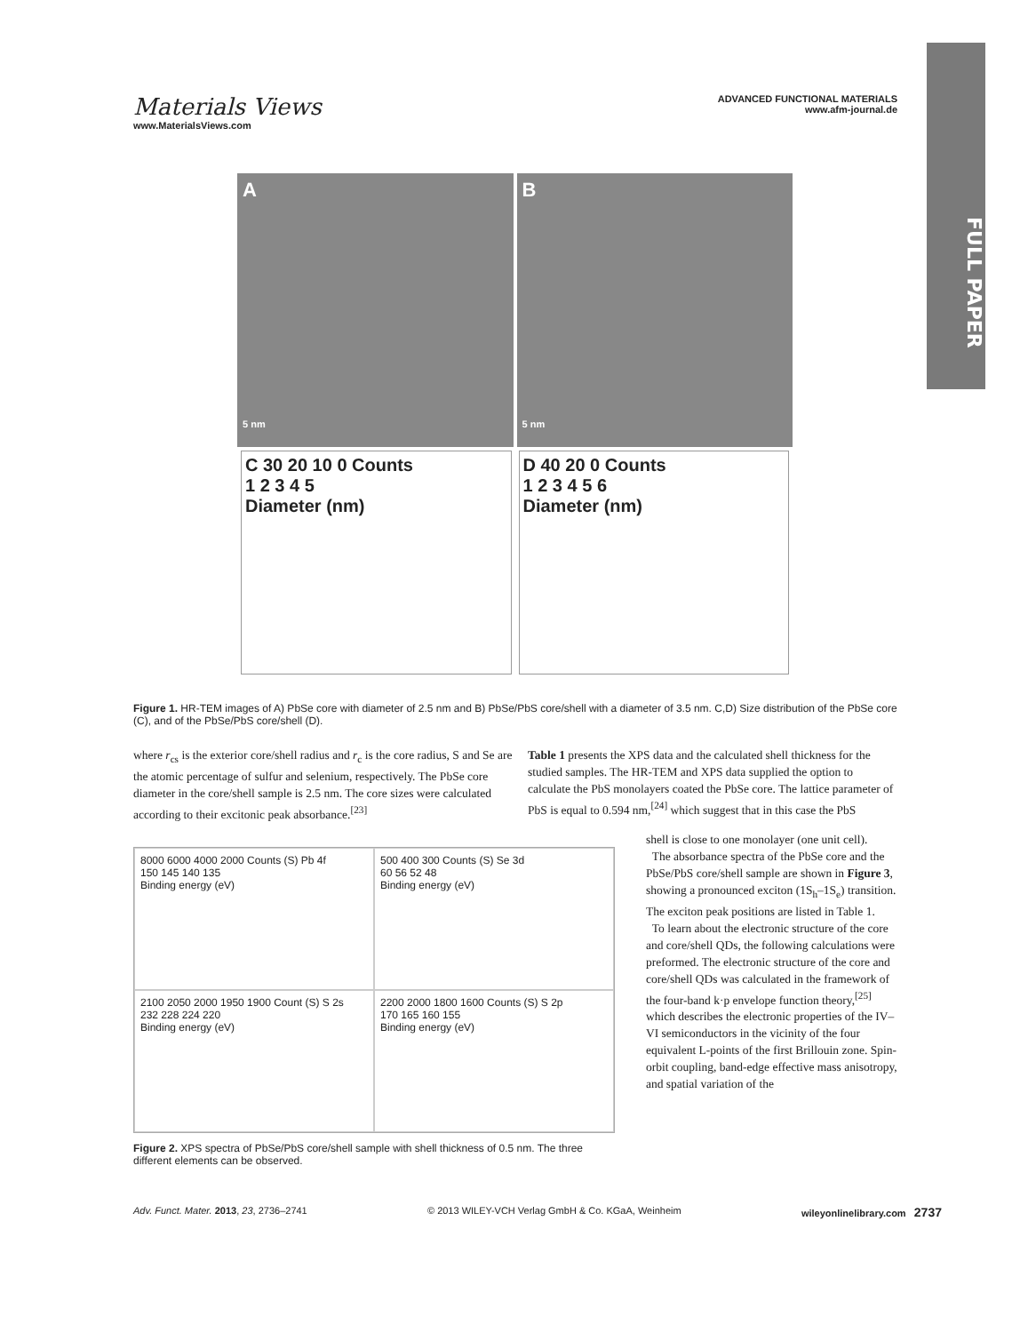FULL PAPER
Materials Views
www.MaterialsViews.com
ADVANCED FUNCTIONAL MATERIALS
www.afm-journal.de
A
5 nm
B
5 nm
C 30 20 10 0 Counts
1 2 3 4 5
Diameter (nm)
D 40 20 0 Counts
1 2 3 4 5 6
Diameter (nm)
Figure 1. HR-TEM images of A) PbSe core with diameter of 2.5 nm and B) PbSe/PbS core/shell with a diameter of 3.5 nm. C,D) Size distribution of the PbSe core (C), and of the PbSe/PbS core/shell (D).
where r<sub>cs</sub> is the exterior core/shell radius and r<sub>c</sub> is the core radius, S and Se are the atomic percentage of sulfur and selenium, respectively. The PbSe core diameter in the core/shell sample is 2.5 nm. The core sizes were calculated according to their excitonic peak absorbance.<sup>[23]</sup>
Table 1 presents the XPS data and the calculated shell thickness for the studied samples. The HR-TEM and XPS data supplied the option to calculate the PbS monolayers coated the PbSe core. The lattice parameter of PbS is equal to 0.594 nm,<sup>[24]</sup> which suggest that in this case the PbS
8000 6000 4000 2000 Counts (S) Pb 4f
150 145 140 135
Binding energy (eV)
500 400 300 Counts (S) Se 3d
60 56 52 48
Binding energy (eV)
2100 2050 2000 1950 1900 Count (S) S 2s
232 228 224 220
Binding energy (eV)
2200 2000 1800 1600 Counts (S) S 2p
170 165 160 155
Binding energy (eV)
shell is close to one monolayer (one unit cell).
The absorbance spectra of the PbSe core and the PbSe/PbS core/shell sample are shown in Figure 3, showing a pronounced exciton (1S<sub>h</sub>–1S<sub>e</sub>) transition. The exciton peak positions are listed in Table 1.
To learn about the electronic structure of the core and core/shell QDs, the following calculations were preformed. The electronic structure of the core and core/shell QDs was calculated in the framework of the four-band k·p envelope function theory,<sup>[25]</sup> which describes the electronic properties of the IV–VI semiconductors in the vicinity of the four equivalent L-points of the first Brillouin zone. Spin-orbit coupling, band-edge effective mass anisotropy, and spatial variation of the
Figure 2. XPS spectra of PbSe/PbS core/shell sample with shell thickness of 0.5 nm. The three different elements can be observed.
Adv. Funct. Mater. 2013, 23, 2736–2741 © 2013 WILEY-VCH Verlag GmbH & Co. KGaA, Weinheim wileyonlinelibrary.com 2737